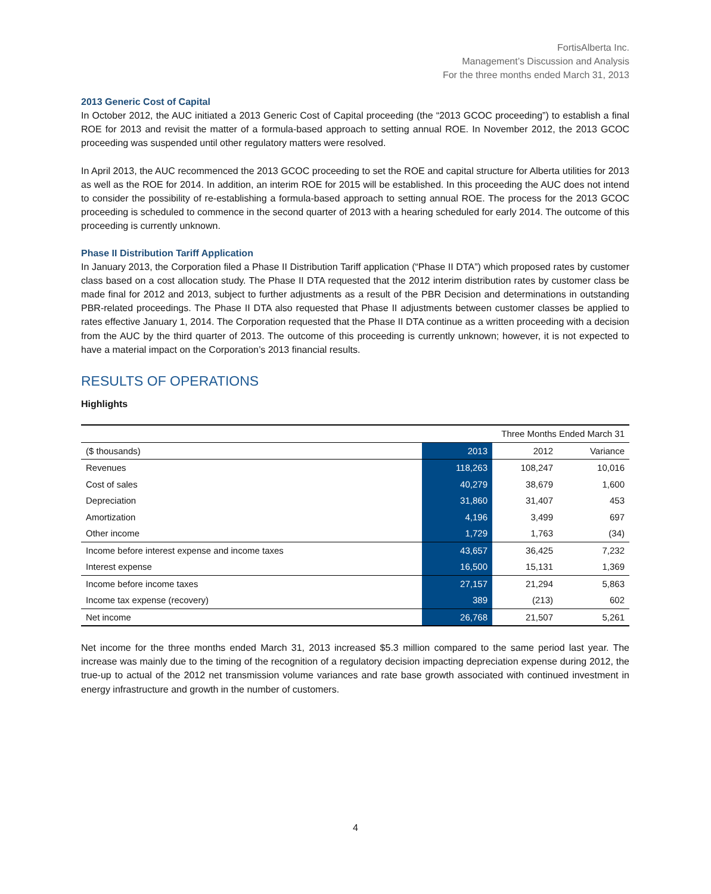FortisAlberta Inc.
Management’s Discussion and Analysis
For the three months ended March 31, 2013
2013 Generic Cost of Capital
In October 2012, the AUC initiated a 2013 Generic Cost of Capital proceeding (the “2013 GCOC proceeding”) to establish a final ROE for 2013 and revisit the matter of a formula-based approach to setting annual ROE. In November 2012, the 2013 GCOC proceeding was suspended until other regulatory matters were resolved.
In April 2013, the AUC recommenced the 2013 GCOC proceeding to set the ROE and capital structure for Alberta utilities for 2013 as well as the ROE for 2014. In addition, an interim ROE for 2015 will be established. In this proceeding the AUC does not intend to consider the possibility of re-establishing a formula-based approach to setting annual ROE. The process for the 2013 GCOC proceeding is scheduled to commence in the second quarter of 2013 with a hearing scheduled for early 2014. The outcome of this proceeding is currently unknown.
Phase II Distribution Tariff Application
In January 2013, the Corporation filed a Phase II Distribution Tariff application (“Phase II DTA”) which proposed rates by customer class based on a cost allocation study. The Phase II DTA requested that the 2012 interim distribution rates by customer class be made final for 2012 and 2013, subject to further adjustments as a result of the PBR Decision and determinations in outstanding PBR-related proceedings. The Phase II DTA also requested that Phase II adjustments between customer classes be applied to rates effective January 1, 2014. The Corporation requested that the Phase II DTA continue as a written proceeding with a decision from the AUC by the third quarter of 2013. The outcome of this proceeding is currently unknown; however, it is not expected to have a material impact on the Corporation’s 2013 financial results.
RESULTS OF OPERATIONS
Highlights
| | Three Months Ended March 31 | | |
| ($ thousands) | 2013 | 2012 | Variance |
| Revenues | 118,263 | 108,247 | 10,016 |
| Cost of sales | 40,279 | 38,679 | 1,600 |
| Depreciation | 31,860 | 31,407 | 453 |
| Amortization | 4,196 | 3,499 | 697 |
| Other income | 1,729 | 1,763 | (34) |
| Income before interest expense and income taxes | 43,657 | 36,425 | 7,232 |
| Interest expense | 16,500 | 15,131 | 1,369 |
| Income before income taxes | 27,157 | 21,294 | 5,863 |
| Income tax expense (recovery) | 389 | (213) | 602 |
| Net income | 26,768 | 21,507 | 5,261 |
Net income for the three months ended March 31, 2013 increased $5.3 million compared to the same period last year. The increase was mainly due to the timing of the recognition of a regulatory decision impacting depreciation expense during 2012, the true-up to actual of the 2012 net transmission volume variances and rate base growth associated with continued investment in energy infrastructure and growth in the number of customers.
4